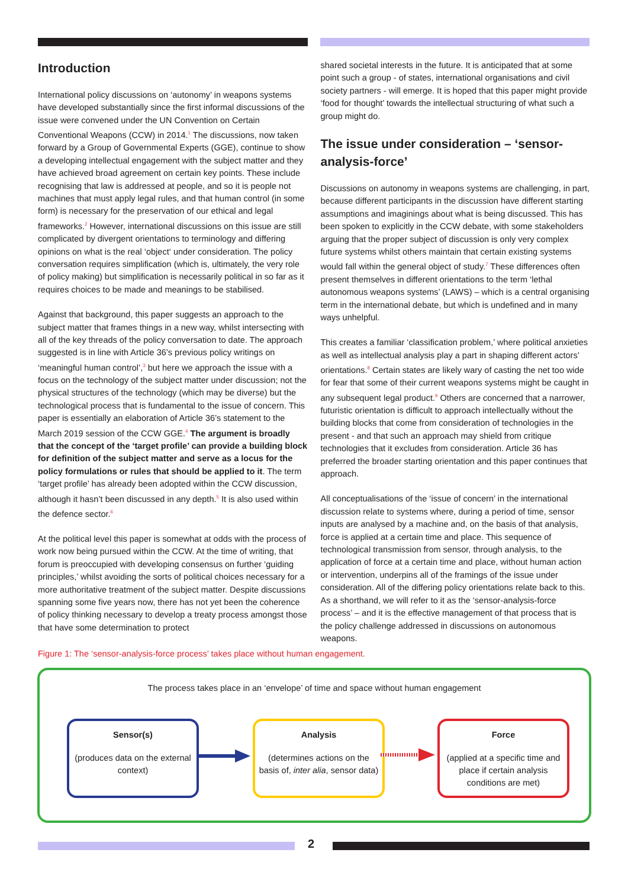Introduction
International policy discussions on ‘autonomy’ in weapons systems have developed substantially since the first informal discussions of the issue were convened under the UN Convention on Certain Conventional Weapons (CCW) in 2014.<sup>1</sup> The discussions, now taken forward by a Group of Governmental Experts (GGE), continue to show a developing intellectual engagement with the subject matter and they have achieved broad agreement on certain key points. These include recognising that law is addressed at people, and so it is people not machines that must apply legal rules, and that human control (in some form) is necessary for the preservation of our ethical and legal frameworks.<sup>2</sup> However, international discussions on this issue are still complicated by divergent orientations to terminology and differing opinions on what is the real ‘object‘ under consideration. The policy conversation requires simplification (which is, ultimately, the very role of policy making) but simplification is necessarily political in so far as it requires choices to be made and meanings to be stabilised.
Against that background, this paper suggests an approach to the subject matter that frames things in a new way, whilst intersecting with all of the key threads of the policy conversation to date. The approach suggested is in line with Article 36’s previous policy writings on ‘meaningful human control’,<sup>3</sup> but here we approach the issue with a focus on the technology of the subject matter under discussion; not the physical structures of the technology (which may be diverse) but the technological process that is fundamental to the issue of concern. This paper is essentially an elaboration of Article 36’s statement to the March 2019 session of the CCW GGE.<sup>4</sup> The argument is broadly that the concept of the ‘target profile’ can provide a building block for definition of the subject matter and serve as a locus for the policy formulations or rules that should be applied to it. The term ‘target profile’ has already been adopted within the CCW discussion, although it hasn’t been discussed in any depth.<sup>5</sup> It is also used within the defence sector.<sup>6</sup>
At the political level this paper is somewhat at odds with the process of work now being pursued within the CCW. At the time of writing, that forum is preoccupied with developing consensus on further ‘guiding principles,’ whilst avoiding the sorts of political choices necessary for a more authoritative treatment of the subject matter. Despite discussions spanning some five years now, there has not yet been the coherence of policy thinking necessary to develop a treaty process amongst those that have some determination to protect
shared societal interests in the future. It is anticipated that at some point such a group - of states, international organisations and civil society partners - will emerge. It is hoped that this paper might provide ‘food for thought’ towards the intellectual structuring of what such a group might do.
The issue under consideration – ‘sensor-analysis-force’
Discussions on autonomy in weapons systems are challenging, in part, because different participants in the discussion have different starting assumptions and imaginings about what is being discussed. This has been spoken to explicitly in the CCW debate, with some stakeholders arguing that the proper subject of discussion is only very complex future systems whilst others maintain that certain existing systems would fall within the general object of study.<sup>7</sup> These differences often present themselves in different orientations to the term ‘lethal autonomous weapons systems’ (LAWS) – which is a central organising term in the international debate, but which is undefined and in many ways unhelpful.
This creates a familiar ‘classification problem,’ where political anxieties as well as intellectual analysis play a part in shaping different actors’ orientations.<sup>8</sup> Certain states are likely wary of casting the net too wide for fear that some of their current weapons systems might be caught in any subsequent legal product.<sup>9</sup> Others are concerned that a narrower, futuristic orientation is difficult to approach intellectually without the building blocks that come from consideration of technologies in the present - and that such an approach may shield from critique technologies that it excludes from consideration. Article 36 has preferred the broader starting orientation and this paper continues that approach.
All conceptualisations of the ‘issue of concern’ in the international discussion relate to systems where, during a period of time, sensor inputs are analysed by a machine and, on the basis of that analysis, force is applied at a certain time and place. This sequence of technological transmission from sensor, through analysis, to the application of force at a certain time and place, without human action or intervention, underpins all of the framings of the issue under consideration. All of the differing policy orientations relate back to this. As a shorthand, we will refer to it as the ‘sensor-analysis-force process’ – and it is the effective management of that process that is the policy challenge addressed in discussions on autonomous weapons.
Figure 1: The ‘sensor-analysis-force process’ takes place without human engagement.
The process takes place in an ‘envelope’ of time and space without human engagement
Sensor(s)
(produces data on the external context)
Analysis
(determines actions on the basis of, inter alia, sensor data)
Force
(applied at a specific time and place if certain analysis conditions are met)
2